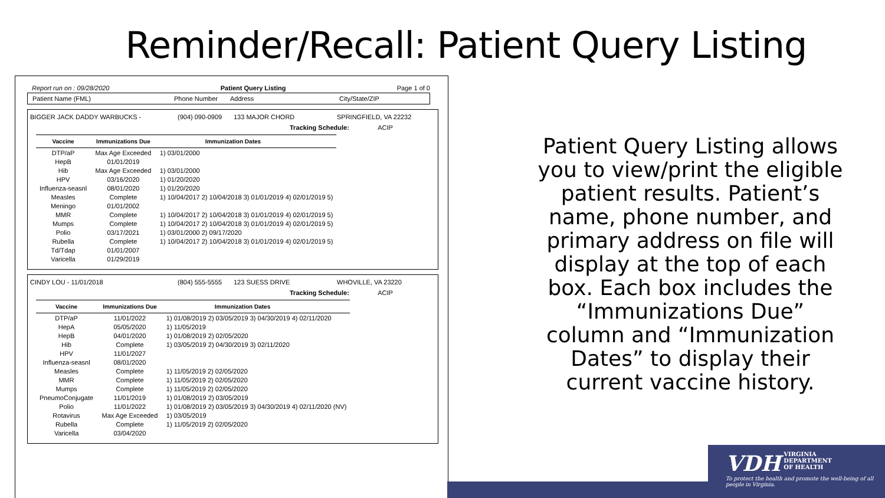Reminder/Recall: Patient Query Listing
Report run on : 09/28/2020 Patient Query Listing Page 1 of 0
Patient Name (FML) Phone Number Address City/State/ZIP
BIGGER JACK DADDY WARBUCKS - (904) 090-0909 133 MAJOR CHORD SPRINGFIELD, VA 22232
Tracking Schedule: ACIP
| Vaccine | Immunizations Due | Immunization Dates | |
| --- | --- | --- | --- |
| DTP/aP | Max Age Exceeded | 1) 03/01/2000 | |
| HepB | 01/01/2019 | | |
| Hib | Max Age Exceeded | 1) 03/01/2000 | |
| HPV | 03/16/2020 | 1) 01/20/2020 | |
| Influenza-seasnl | 08/01/2020 | 1) 01/20/2020 | |
| Measles | Complete | 1) 10/04/2017 2) 10/04/2018 3) 01/01/2019 4) 02/01/2019 5) | |
| Meningo | 01/01/2002 | | |
| MMR | Complete | 1) 10/04/2017 2) 10/04/2018 3) 01/01/2019 4) 02/01/2019 5) | |
| Mumps | Complete | 1) 10/04/2017 2) 10/04/2018 3) 01/01/2019 4) 02/01/2019 5) | |
| Polio | 03/17/2021 | 1) 03/01/2000 2) 09/17/2020 | |
| Rubella | Complete | 1) 10/04/2017 2) 10/04/2018 3) 01/01/2019 4) 02/01/2019 5) | |
| Td/Tdap | 01/01/2007 | | |
| Varicella | 01/29/2019 | | |
CINDY LOU - 11/01/2018 (804) 555-5555 123 SUESS DRIVE WHOVILLE, VA 23220
Tracking Schedule: ACIP
| Vaccine | Immunizations Due | Immunization Dates | |
| --- | --- | --- | --- |
| DTP/aP | 11/01/2022 | 1) 01/08/2019 2) 03/05/2019 3) 04/30/2019 4) 02/11/2020 | |
| HepA | 05/05/2020 | 1) 11/05/2019 | |
| HepB | 04/01/2020 | 1) 01/08/2019 2) 02/05/2020 | |
| Hib | Complete | 1) 03/05/2019 2) 04/30/2019 3) 02/11/2020 | |
| HPV | 11/01/2027 | | |
| Influenza-seasnl | 08/01/2020 | | |
| Measles | Complete | 1) 11/05/2019 2) 02/05/2020 | |
| MMR | Complete | 1) 11/05/2019 2) 02/05/2020 | |
| Mumps | Complete | 1) 11/05/2019 2) 02/05/2020 | |
| PneumoConjugate | 11/01/2019 | 1) 01/08/2019 2) 03/05/2019 | |
| Polio | 11/01/2022 | 1) 01/08/2019 2) 03/05/2019 3) 04/30/2019 4) 02/11/2020 (NV) | |
| Rotavirus | Max Age Exceeded | 1) 03/05/2019 | |
| Rubella | Complete | 1) 11/05/2019 2) 02/05/2020 | |
| Varicella | 03/04/2020 | | |
Patient Query Listing allows you to view/print the eligible patient results. Patient’s name, phone number, and primary address on file will display at the top of each box. Each box includes the “Immunizations Due” column and “Immunization Dates” to display their current vaccine history.
VDH VIRGINIA
DEPARTMENT
OF HEALTH
To protect the health and promote the well-being of all people in Virginia.